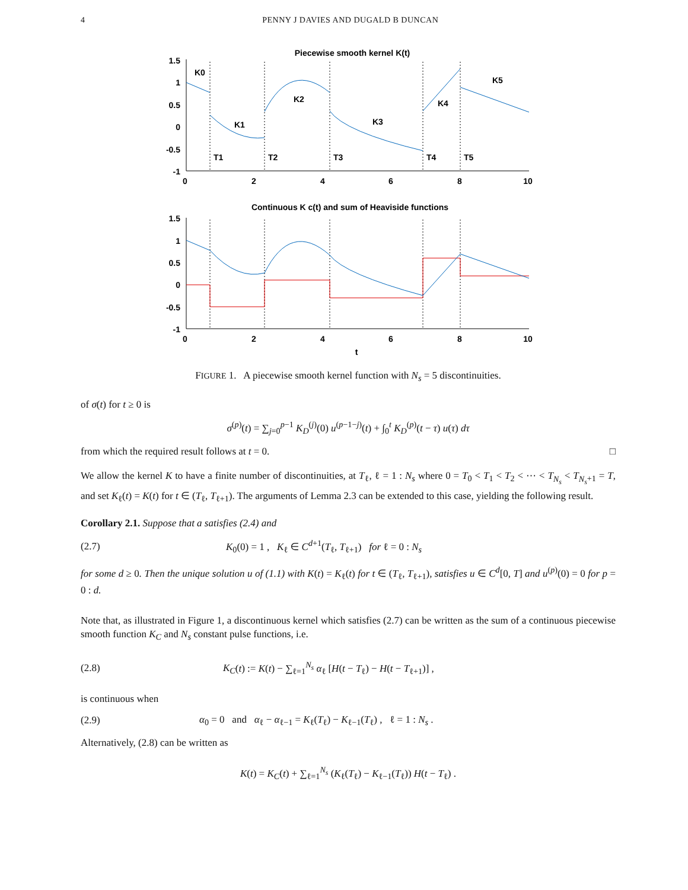4 PENNY J DAVIES AND DUGALD B DUNCAN
Piecewise smooth kernel K(t)
1.5
1
0.5
0
-0.5
-1
0
2
4
6
8
10
K0
K1
K2
K3
K4
K5
T1
T2
T3
T4
T5
Continuous K c(t) and sum of Heaviside functions
1.5
1
0.5
0
-0.5
-1
0
2
4
6
8
10
t
FIGURE 1. A piecewise smooth kernel function with N<sub>s</sub> = 5 discontinuities.
of σ(t) for t ≥ 0 is
σ<sup>(p)</sup>(t) = ∑<sub>j=0</sub><sup>p−1</sup> K<sub>D</sub><sup>(j)</sup>(0) u<sup>(p−1−j)</sup>(t) + ∫<sub>0</sub><sup>t</sup> K<sub>D</sub><sup>(p)</sup>(t − τ) u(τ) dτ
from which the required result follows at t = 0. □
We allow the kernel K to have a finite number of discontinuities, at T<sub>ℓ</sub>, ℓ = 1 : N<sub>s</sub> where 0 = T<sub>0</sub> < T<sub>1</sub> < T<sub>2</sub> < ⋯ < T<sub>N<sub>s</sub></sub> < T<sub>N<sub>s</sub>+1</sub> = T, and set K<sub>ℓ</sub>(t) = K(t) for t ∈ (T<sub>ℓ</sub>, T<sub>ℓ+1</sub>). The arguments of Lemma 2.3 can be extended to this case, yielding the following result.
Corollary 2.1. Suppose that a satisfies (2.4) and
(2.7) K<sub>0</sub>(0) = 1 , K<sub>ℓ</sub> ∈ C<sup>d+1</sup>(T<sub>ℓ</sub>, T<sub>ℓ+1</sub>) for ℓ = 0 : N<sub>s</sub>
for some d ≥ 0. Then the unique solution u of (1.1) with K(t) = K<sub>ℓ</sub>(t) for t ∈ (T<sub>ℓ</sub>, T<sub>ℓ+1</sub>), satisfies u ∈ C<sup>d</sup>[0, T] and u<sup>(p)</sup>(0) = 0 for p = 0 : d.
Note that, as illustrated in Figure 1, a discontinuous kernel which satisfies (2.7) can be written as the sum of a continuous piecewise smooth function K<sub>C</sub> and N<sub>s</sub> constant pulse functions, i.e.
(2.8) K<sub>C</sub>(t) := K(t) − ∑<sub>ℓ=1</sub><sup>N<sub>s</sub></sup> α<sub>ℓ</sub> [H(t − T<sub>ℓ</sub>) − H(t − T<sub>ℓ+1</sub>)] ,
is continuous when
(2.9) α<sub>0</sub> = 0 and α<sub>ℓ</sub> − α<sub>ℓ−1</sub> = K<sub>ℓ</sub>(T<sub>ℓ</sub>) − K<sub>ℓ−1</sub>(T<sub>ℓ</sub>) , ℓ = 1 : N<sub>s</sub> .
Alternatively, (2.8) can be written as
K(t) = K<sub>C</sub>(t) + ∑<sub>ℓ=1</sub><sup>N<sub>s</sub></sup> (K<sub>ℓ</sub>(T<sub>ℓ</sub>) − K<sub>ℓ−1</sub>(T<sub>ℓ</sub>)) H(t − T<sub>ℓ</sub>) .